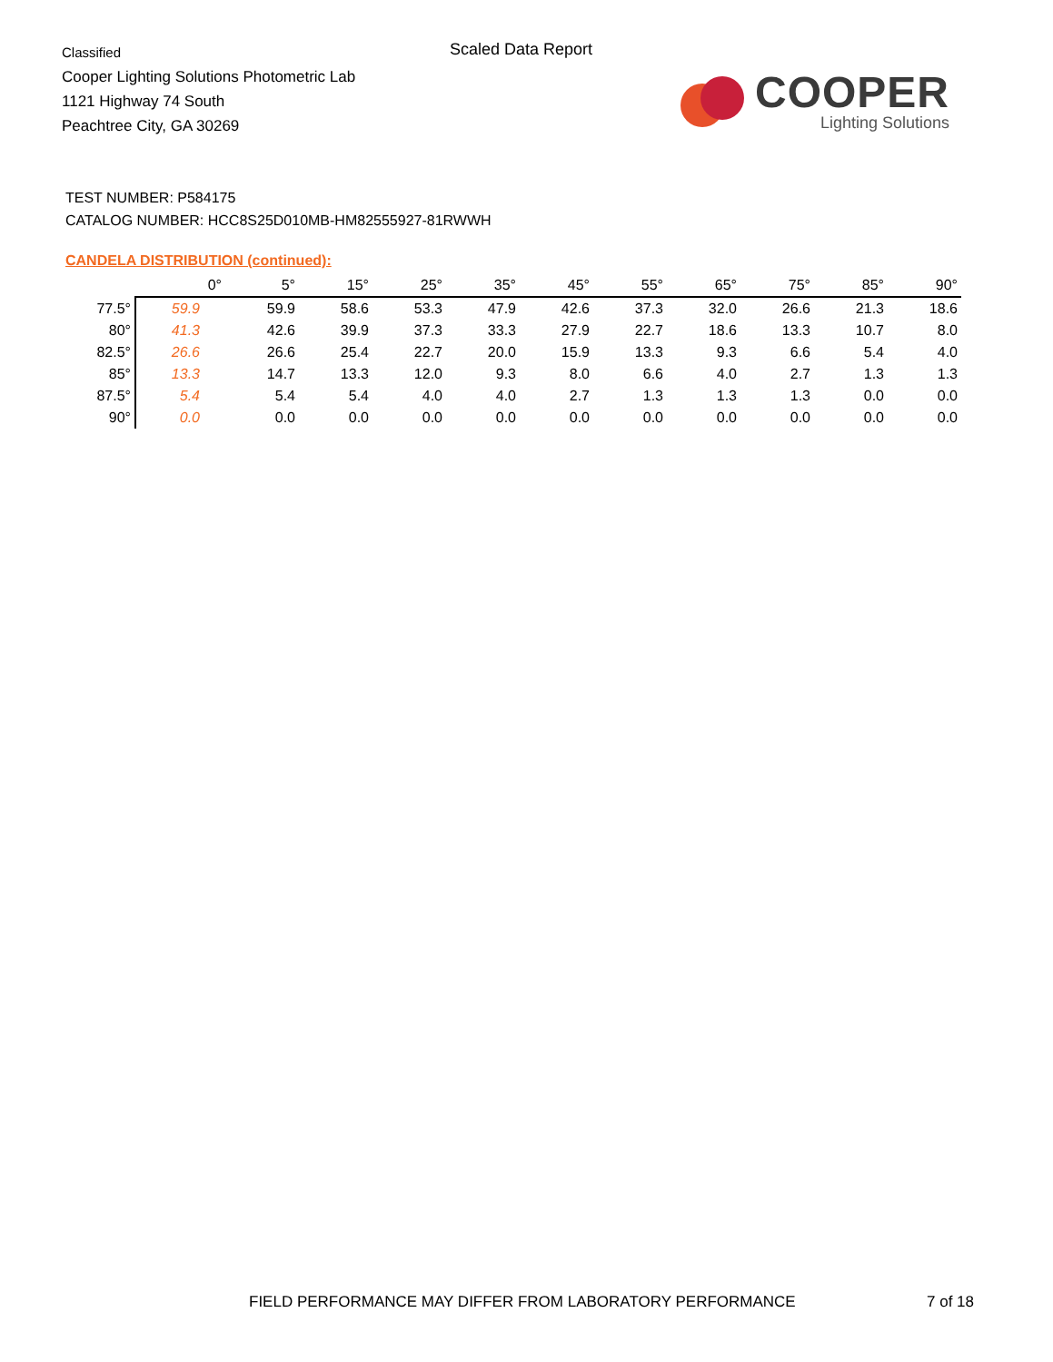Classified
Cooper Lighting Solutions Photometric Lab
1121 Highway 74 South
Peachtree City, GA 30269
Scaled Data Report
COOPER
Lighting Solutions
TEST NUMBER: P584175
CATALOG NUMBER: HCC8S25D010MB-HM82555927-81RWWH
CANDELA DISTRIBUTION (continued):
| | 0° | 5° | 15° | 25° | 35° | 45° | 55° | 65° | 75° | 85° | 90° |
| --- | --- | --- | --- | --- | --- | --- | --- | --- | --- | --- | --- |
| 77.5° | 59.9 | 59.9 | 58.6 | 53.3 | 47.9 | 42.6 | 37.3 | 32.0 | 26.6 | 21.3 | 18.6 |
| 80° | 41.3 | 42.6 | 39.9 | 37.3 | 33.3 | 27.9 | 22.7 | 18.6 | 13.3 | 10.7 | 8.0 |
| 82.5° | 26.6 | 26.6 | 25.4 | 22.7 | 20.0 | 15.9 | 13.3 | 9.3 | 6.6 | 5.4 | 4.0 |
| 85° | 13.3 | 14.7 | 13.3 | 12.0 | 9.3 | 8.0 | 6.6 | 4.0 | 2.7 | 1.3 | 1.3 |
| 87.5° | 5.4 | 5.4 | 5.4 | 4.0 | 4.0 | 2.7 | 1.3 | 1.3 | 1.3 | 0.0 | 0.0 |
| 90° | 0.0 | 0.0 | 0.0 | 0.0 | 0.0 | 0.0 | 0.0 | 0.0 | 0.0 | 0.0 | 0.0 |
FIELD PERFORMANCE MAY DIFFER FROM LABORATORY PERFORMANCE
7 of 18